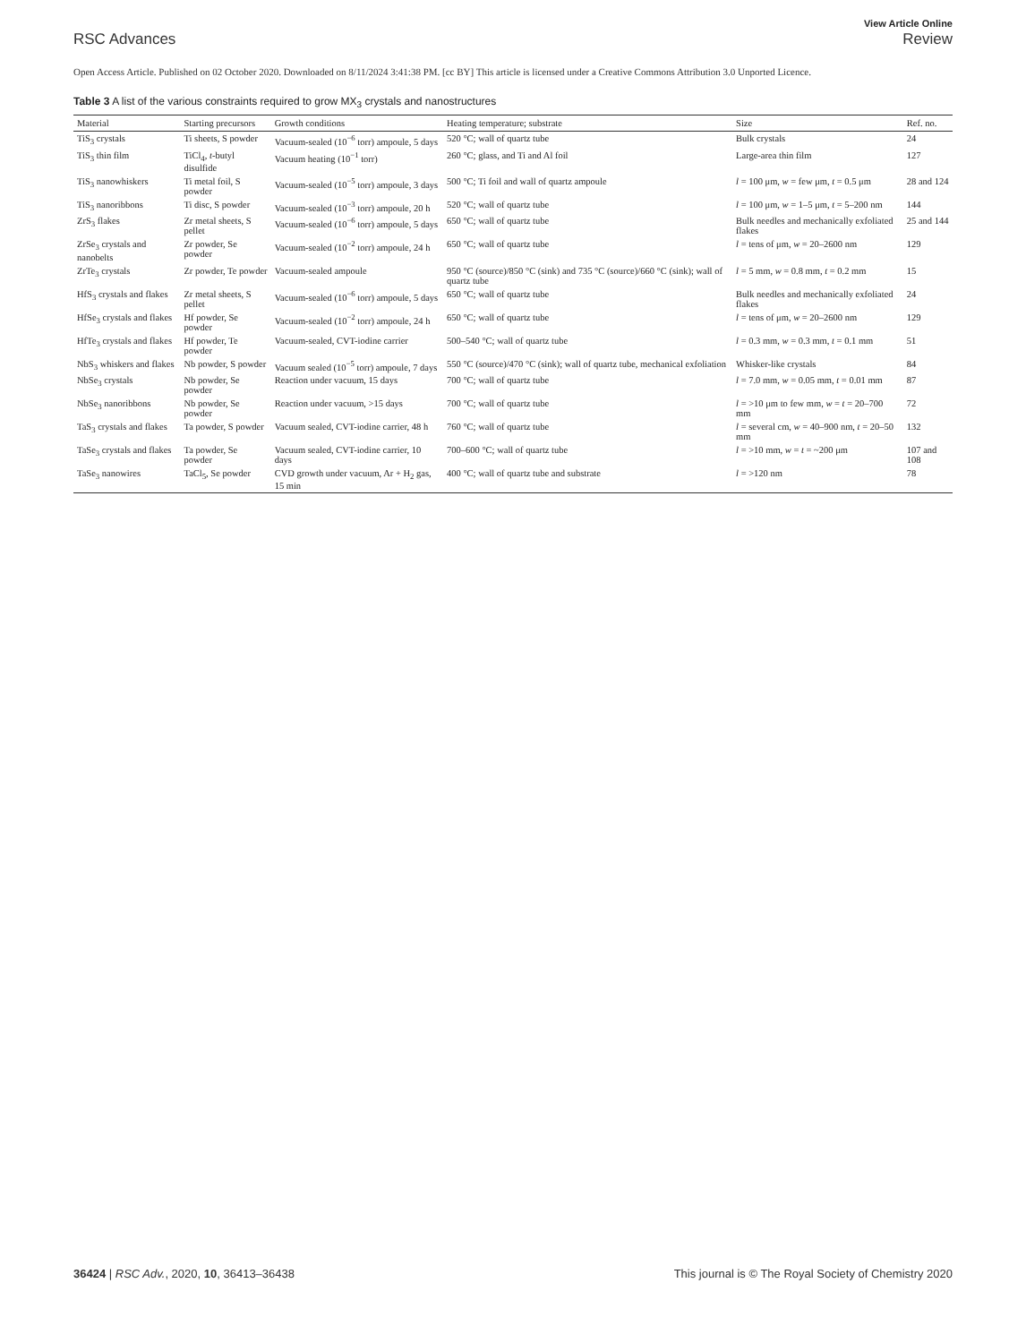View Article Online
RSC Advances Review
Open Access Article. Published on 02 October 2020. Downloaded on 8/11/2024 3:41:38 PM. [cc BY] This article is licensed under a Creative Commons Attribution 3.0 Unported Licence.
Table 3 A list of the various constraints required to grow MX<sub>3</sub> crystals and nanostructures
| Material | Starting precursors | Growth conditions | Heating temperature; substrate | Size | Ref. no. |
| --- | --- | --- | --- | --- | --- |
| TiS<sub>3</sub> crystals | Ti sheets, S powder | Vacuum-sealed (10<sup>−6</sup> torr) ampoule, 5 days | 520 °C; wall of quartz tube | Bulk crystals | 24 |
| TiS<sub>3</sub> thin film | TiCl<sub>4</sub>, t -butyl disulfide | Vacuum heating (10<sup>−1</sup> torr) | 260 °C; glass, and Ti and Al foil | Large-area thin film | 127 |
| TiS<sub>3</sub> nanowhiskers | Ti metal foil, S powder | Vacuum-sealed (10<sup>−5</sup> torr) ampoule, 3 days | 500 °C; Ti foil and wall of quartz ampoule | l = 100 μm, w = few μm, t = 0.5 μm | 28 and 124 |
| TiS<sub>3</sub> nanoribbons | Ti disc, S powder | Vacuum-sealed (10<sup>−3</sup> torr) ampoule, 20 h | 520 °C; wall of quartz tube | l = 100 μm, w = 1–5 μm, t = 5–200 nm | 144 |
| ZrS<sub>3</sub> flakes | Zr metal sheets, S pellet | Vacuum-sealed (10<sup>−6</sup> torr) ampoule, 5 days | 650 °C; wall of quartz tube | Bulk needles and mechanically exfoliated flakes | 25 and 144 |
| ZrSe<sub>3</sub> crystals and nanobelts | Zr powder, Se powder | Vacuum-sealed (10<sup>−2</sup> torr) ampoule, 24 h | 650 °C; wall of quartz tube | l = tens of μm, w = 20–2600 nm | 129 |
| ZrTe<sub>3</sub> crystals | Zr powder, Te powder | Vacuum-sealed ampoule | 950 °C (source)/850 °C (sink) and 735 °C (source)/660 °C (sink); wall of quartz tube | l = 5 mm, w = 0.8 mm, t = 0.2 mm | 15 |
| HfS<sub>3</sub> crystals and flakes | Zr metal sheets, S pellet | Vacuum-sealed (10<sup>−6</sup> torr) ampoule, 5 days | 650 °C; wall of quartz tube | Bulk needles and mechanically exfoliated flakes | 24 |
| HfSe<sub>3</sub> crystals and flakes | Hf powder, Se powder | Vacuum-sealed (10<sup>−2</sup> torr) ampoule, 24 h | 650 °C; wall of quartz tube | l = tens of μm, w = 20–2600 nm | 129 |
| HfTe<sub>3</sub> crystals and flakes | Hf powder, Te powder | Vacuum-sealed, CVT-iodine carrier | 500–540 °C; wall of quartz tube | l = 0.3 mm, w = 0.3 mm, t = 0.1 mm | 51 |
| NbS<sub>3</sub> whiskers and flakes | Nb powder, S powder | Vacuum sealed (10<sup>−5</sup> torr) ampoule, 7 days | 550 °C (source)/470 °C (sink); wall of quartz tube, mechanical exfoliation | Whisker-like crystals | 84 |
| NbSe<sub>3</sub> crystals | Nb powder, Se powder | Reaction under vacuum, 15 days | 700 °C; wall of quartz tube | l = 7.0 mm, w = 0.05 mm, t = 0.01 mm | 87 |
| NbSe<sub>3</sub> nanoribbons | Nb powder, Se powder | Reaction under vacuum, >15 days | 700 °C; wall of quartz tube | l = >10 μm to few mm, w = t = 20–700 mm | 72 |
| TaS<sub>3</sub> crystals and flakes | Ta powder, S powder | Vacuum sealed, CVT-iodine carrier, 48 h | 760 °C; wall of quartz tube | l = several cm, w = 40–900 nm, t = 20–50 mm | 132 |
| TaSe<sub>3</sub> crystals and flakes | Ta powder, Se powder | Vacuum sealed, CVT-iodine carrier, 10 days | 700–600 °C; wall of quartz tube | l = >10 mm, w = t = ~200 μm | 107 and 108 |
| TaSe<sub>3</sub> nanowires | TaCl<sub>5</sub>, Se powder | CVD growth under vacuum, Ar + H<sub>2</sub> gas, 15 min | 400 °C; wall of quartz tube and substrate | l = >120 nm | 78 |
36424 | RSC Adv., 2020, 10, 36413–36438 This journal is © The Royal Society of Chemistry 2020